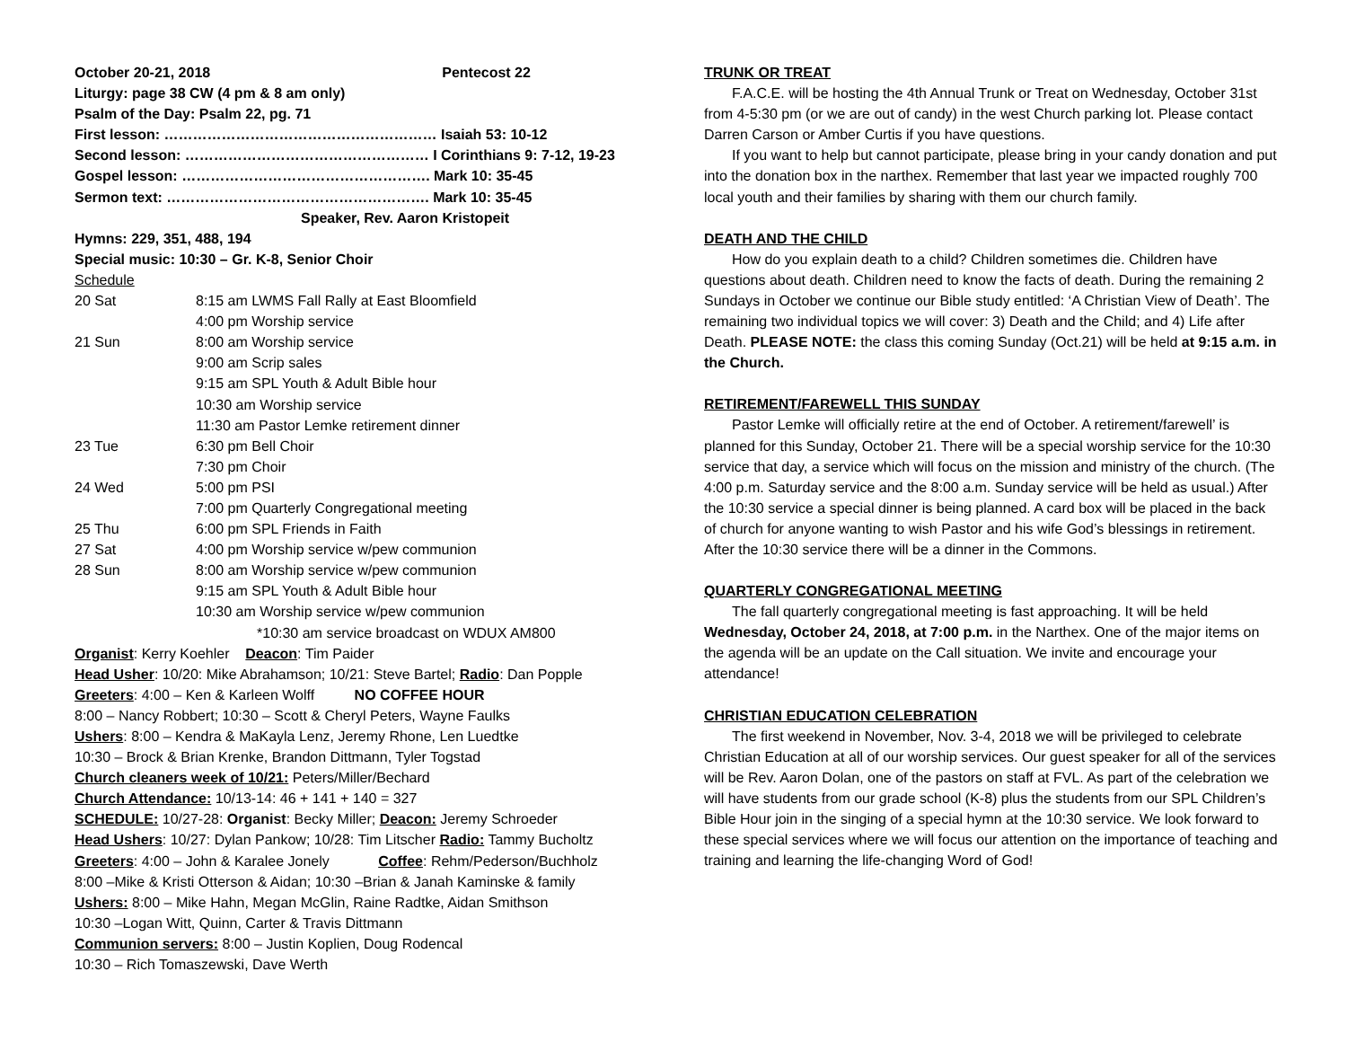October 20-21, 2018 Pentecost 22
Liturgy: page 38 CW (4 pm & 8 am only)
Psalm of the Day: Psalm 22, pg. 71
First lesson: ………………………………………………… Isaiah 53: 10-12
Second lesson: …………………………………………… I Corinthians 9: 7-12, 19-23
Gospel lesson: ……………………………………………. Mark 10: 35-45
Sermon text: ………………………………………………. Mark 10: 35-45
Speaker, Rev. Aaron Kristopeit
Hymns: 229, 351, 488, 194
Special music: 10:30 – Gr. K-8, Senior Choir
Schedule
| 20 Sat | 8:15 am LWMS Fall Rally at East Bloomfield |
| | 4:00 pm Worship service |
| 21 Sun | 8:00 am Worship service |
| | 9:00 am Scrip sales |
| | 9:15 am SPL Youth & Adult Bible hour |
| | 10:30 am Worship service |
| | 11:30 am Pastor Lemke retirement dinner |
| 23 Tue | 6:30 pm Bell Choir |
| | 7:30 pm Choir |
| 24 Wed | 5:00 pm PSI |
| | 7:00 pm Quarterly Congregational meeting |
| 25 Thu | 6:00 pm SPL Friends in Faith |
| 27 Sat | 4:00 pm Worship service w/pew communion |
| 28 Sun | 8:00 am Worship service w/pew communion |
| | 9:15 am SPL Youth & Adult Bible hour |
| | 10:30 am Worship service w/pew communion |
| | *10:30 am service broadcast on WDUX AM800 |
Organist: Kerry Koehler Deacon: Tim Paider
Head Usher: 10/20: Mike Abrahamson; 10/21: Steve Bartel; Radio: Dan Popple
Greeters: 4:00 – Ken & Karleen Wolff NO COFFEE HOUR
8:00 – Nancy Robbert; 10:30 – Scott & Cheryl Peters, Wayne Faulks
Ushers: 8:00 – Kendra & MaKayla Lenz, Jeremy Rhone, Len Luedtke
10:30 – Brock & Brian Krenke, Brandon Dittmann, Tyler Togstad
Church cleaners week of 10/21: Peters/Miller/Bechard
Church Attendance: 10/13-14: 46 + 141 + 140 = 327
SCHEDULE: 10/27-28: Organist: Becky Miller; Deacon: Jeremy Schroeder
Head Ushers: 10/27: Dylan Pankow; 10/28: Tim Litscher Radio: Tammy Bucholtz
Greeters: 4:00 – John & Karalee Jonely Coffee: Rehm/Pederson/Buchholz
8:00 –Mike & Kristi Otterson & Aidan; 10:30 –Brian & Janah Kaminske & family
Ushers: 8:00 – Mike Hahn, Megan McGlin, Raine Radtke, Aidan Smithson
10:30 –Logan Witt, Quinn, Carter & Travis Dittmann
Communion servers: 8:00 – Justin Koplien, Doug Rodencal
10:30 – Rich Tomaszewski, Dave Werth
TRUNK OR TREAT
F.A.C.E. will be hosting the 4th Annual Trunk or Treat on Wednesday, October 31st from 4-5:30 pm (or we are out of candy) in the west Church parking lot. Please contact Darren Carson or Amber Curtis if you have questions.
If you want to help but cannot participate, please bring in your candy donation and put into the donation box in the narthex. Remember that last year we impacted roughly 700 local youth and their families by sharing with them our church family.
DEATH AND THE CHILD
How do you explain death to a child? Children sometimes die. Children have questions about death. Children need to know the facts of death. During the remaining 2 Sundays in October we continue our Bible study entitled: ‘A Christian View of Death’. The remaining two individual topics we will cover: 3) Death and the Child; and 4) Life after Death. PLEASE NOTE: the class this coming Sunday (Oct.21) will be held at 9:15 a.m. in the Church.
RETIREMENT/FAREWELL THIS SUNDAY
Pastor Lemke will officially retire at the end of October. A retirement/farewell’ is planned for this Sunday, October 21. There will be a special worship service for the 10:30 service that day, a service which will focus on the mission and ministry of the church. (The 4:00 p.m. Saturday service and the 8:00 a.m. Sunday service will be held as usual.) After the 10:30 service a special dinner is being planned. A card box will be placed in the back of church for anyone wanting to wish Pastor and his wife God’s blessings in retirement. After the 10:30 service there will be a dinner in the Commons.
QUARTERLY CONGREGATIONAL MEETING
The fall quarterly congregational meeting is fast approaching. It will be held Wednesday, October 24, 2018, at 7:00 p.m. in the Narthex. One of the major items on the agenda will be an update on the Call situation. We invite and encourage your attendance!
CHRISTIAN EDUCATION CELEBRATION
The first weekend in November, Nov. 3-4, 2018 we will be privileged to celebrate Christian Education at all of our worship services. Our guest speaker for all of the services will be Rev. Aaron Dolan, one of the pastors on staff at FVL. As part of the celebration we will have students from our grade school (K-8) plus the students from our SPL Children’s Bible Hour join in the singing of a special hymn at the 10:30 service. We look forward to these special services where we will focus our attention on the importance of teaching and training and learning the life-changing Word of God!